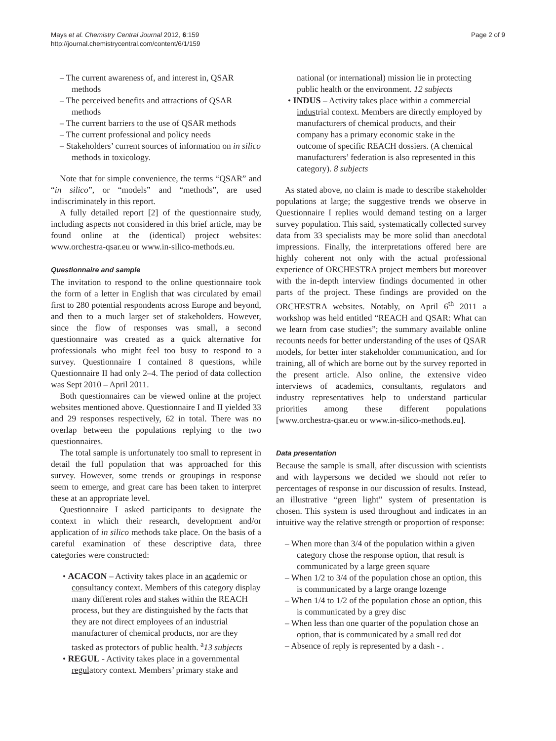Mays et al. Chemistry Central Journal 2012, 6:159
http://journal.chemistrycentral.com/content/6/1/159
Page 2 of 9
– The current awareness of, and interest in, QSAR methods
– The perceived benefits and attractions of QSAR methods
– The current barriers to the use of QSAR methods
– The current professional and policy needs
– Stakeholders’ current sources of information on in silico methods in toxicology.
Note that for simple convenience, the terms “QSAR” and “in silico”, or “models” and “methods”, are used indiscriminately in this report.
A fully detailed report [2] of the questionnaire study, including aspects not considered in this brief article, may be found online at the (identical) project websites: www.orchestra-qsar.eu or www.in-silico-methods.eu.
Questionnaire and sample
The invitation to respond to the online questionnaire took the form of a letter in English that was circulated by email first to 280 potential respondents across Europe and beyond, and then to a much larger set of stakeholders. However, since the flow of responses was small, a second questionnaire was created as a quick alternative for professionals who might feel too busy to respond to a survey. Questionnaire I contained 8 questions, while Questionnaire II had only 2–4. The period of data collection was Sept 2010 – April 2011.
Both questionnaires can be viewed online at the project websites mentioned above. Questionnaire I and II yielded 33 and 29 responses respectively, 62 in total. There was no overlap between the populations replying to the two questionnaires.
The total sample is unfortunately too small to represent in detail the full population that was approached for this survey. However, some trends or groupings in response seem to emerge, and great care has been taken to interpret these at an appropriate level.
Questionnaire I asked participants to designate the context in which their research, development and/or application of in silico methods take place. On the basis of a careful examination of these descriptive data, three categories were constructed:
• ACACON – Activity takes place in an academic or consultancy context. Members of this category display many different roles and stakes within the REACH process, but they are distinguished by the facts that they are not direct employees of an industrial manufacturer of chemical products, nor are they tasked as protectors of public health. <sup>a</sup>13 subjects
• REGUL - Activity takes place in a governmental regulatory context. Members’ primary stake and
national (or international) mission lie in protecting public health or the environment. 12 subjects
• INDUS – Activity takes place within a commercial industrial context. Members are directly employed by manufacturers of chemical products, and their company has a primary economic stake in the outcome of specific REACH dossiers. (A chemical manufacturers’ federation is also represented in this category). 8 subjects
As stated above, no claim is made to describe stakeholder populations at large; the suggestive trends we observe in Questionnaire I replies would demand testing on a larger survey population. This said, systematically collected survey data from 33 specialists may be more solid than anecdotal impressions. Finally, the interpretations offered here are highly coherent not only with the actual professional experience of ORCHESTRA project members but moreover with the in-depth interview findings documented in other parts of the project. These findings are provided on the ORCHESTRA websites. Notably, on April 6<sup>th</sup> 2011 a workshop was held entitled “REACH and QSAR: What can we learn from case studies”; the summary available online recounts needs for better understanding of the uses of QSAR models, for better inter stakeholder communication, and for training, all of which are borne out by the survey reported in the present article. Also online, the extensive video interviews of academics, consultants, regulators and industry representatives help to understand particular priorities among these different populations [www.orchestra-qsar.eu or www.in-silico-methods.eu].
Data presentation
Because the sample is small, after discussion with scientists and with laypersons we decided we should not refer to percentages of response in our discussion of results. Instead, an illustrative “green light” system of presentation is chosen. This system is used throughout and indicates in an intuitive way the relative strength or proportion of response:
– When more than 3/4 of the population within a given category chose the response option, that result is communicated by a large green square
– When 1/2 to 3/4 of the population chose an option, this is communicated by a large orange lozenge
– When 1/4 to 1/2 of the population chose an option, this is communicated by a grey disc
– When less than one quarter of the population chose an option, that is communicated by a small red dot
– Absence of reply is represented by a dash - .